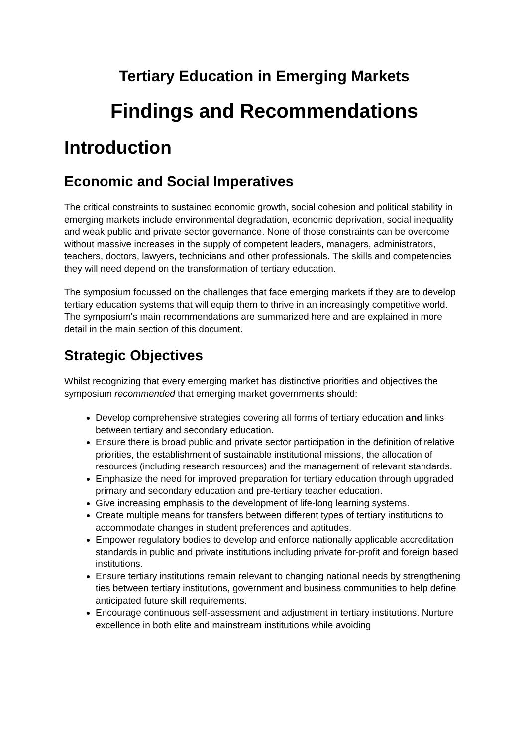Tertiary Education in Emerging Markets
Findings and Recommendations
Introduction
Economic and Social Imperatives
The critical constraints to sustained economic growth, social cohesion and political stability in emerging markets include environmental degradation, economic deprivation, social inequality and weak public and private sector governance. None of those constraints can be overcome without massive increases in the supply of competent leaders, managers, administrators, teachers, doctors, lawyers, technicians and other professionals. The skills and competencies they will need depend on the transformation of tertiary education.
The symposium focussed on the challenges that face emerging markets if they are to develop tertiary education systems that will equip them to thrive in an increasingly competitive world. The symposium's main recommendations are summarized here and are explained in more detail in the main section of this document.
Strategic Objectives
Whilst recognizing that every emerging market has distinctive priorities and objectives the symposium recommended that emerging market governments should:
Develop comprehensive strategies covering all forms of tertiary education and links between tertiary and secondary education.
Ensure there is broad public and private sector participation in the definition of relative priorities, the establishment of sustainable institutional missions, the allocation of resources (including research resources) and the management of relevant standards.
Emphasize the need for improved preparation for tertiary education through upgraded primary and secondary education and pre-tertiary teacher education.
Give increasing emphasis to the development of life-long learning systems.
Create multiple means for transfers between different types of tertiary institutions to accommodate changes in student preferences and aptitudes.
Empower regulatory bodies to develop and enforce nationally applicable accreditation standards in public and private institutions including private for-profit and foreign based institutions.
Ensure tertiary institutions remain relevant to changing national needs by strengthening ties between tertiary institutions, government and business communities to help define anticipated future skill requirements.
Encourage continuous self-assessment and adjustment in tertiary institutions. Nurture excellence in both elite and mainstream institutions while avoiding